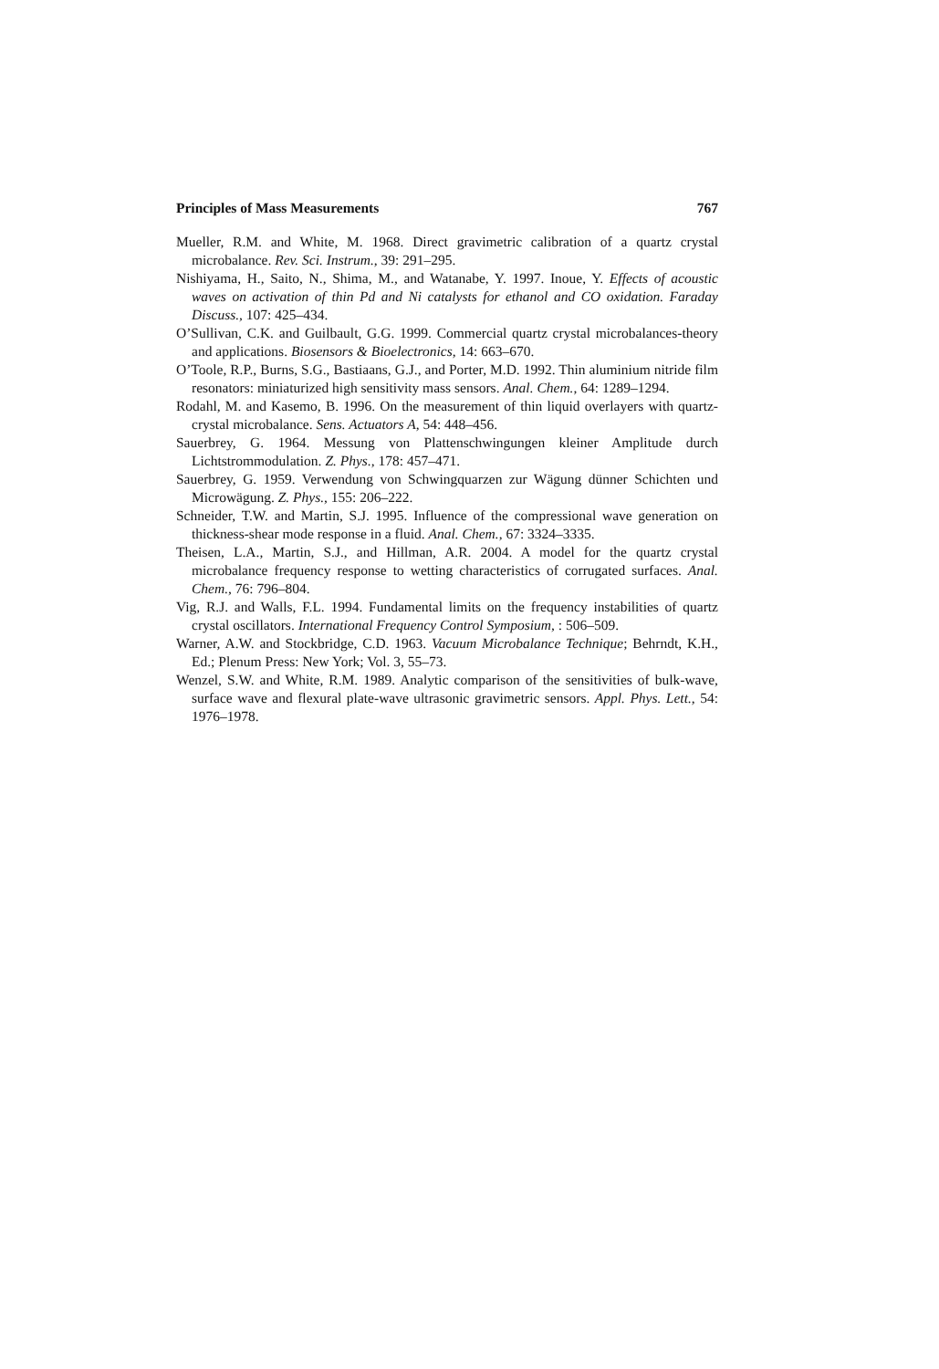Principles of Mass Measurements 767
Mueller, R.M. and White, M. 1968. Direct gravimetric calibration of a quartz crystal microbalance. Rev. Sci. Instrum., 39: 291–295.
Nishiyama, H., Saito, N., Shima, M., and Watanabe, Y. 1997. Inoue, Y. Effects of acoustic waves on activation of thin Pd and Ni catalysts for ethanol and CO oxidation. Faraday Discuss., 107: 425–434.
O’Sullivan, C.K. and Guilbault, G.G. 1999. Commercial quartz crystal microbalances-theory and applications. Biosensors & Bioelectronics, 14: 663–670.
O’Toole, R.P., Burns, S.G., Bastiaans, G.J., and Porter, M.D. 1992. Thin aluminium nitride film resonators: miniaturized high sensitivity mass sensors. Anal. Chem., 64: 1289–1294.
Rodahl, M. and Kasemo, B. 1996. On the measurement of thin liquid overlayers with quartz-crystal microbalance. Sens. Actuators A, 54: 448–456.
Sauerbrey, G. 1964. Messung von Plattenschwingungen kleiner Amplitude durch Lichtstrommodulation. Z. Phys., 178: 457–471.
Sauerbrey, G. 1959. Verwendung von Schwingquarzen zur Wägung dünner Schichten und Microwägung. Z. Phys., 155: 206–222.
Schneider, T.W. and Martin, S.J. 1995. Influence of the compressional wave generation on thickness-shear mode response in a fluid. Anal. Chem., 67: 3324–3335.
Theisen, L.A., Martin, S.J., and Hillman, A.R. 2004. A model for the quartz crystal microbalance frequency response to wetting characteristics of corrugated surfaces. Anal. Chem., 76: 796–804.
Vig, R.J. and Walls, F.L. 1994. Fundamental limits on the frequency instabilities of quartz crystal oscillators. International Frequency Control Symposium, : 506–509.
Warner, A.W. and Stockbridge, C.D. 1963. Vacuum Microbalance Technique; Behrndt, K.H., Ed.; Plenum Press: New York; Vol. 3, 55–73.
Wenzel, S.W. and White, R.M. 1989. Analytic comparison of the sensitivities of bulk-wave, surface wave and flexural plate-wave ultrasonic gravimetric sensors. Appl. Phys. Lett., 54: 1976–1978.